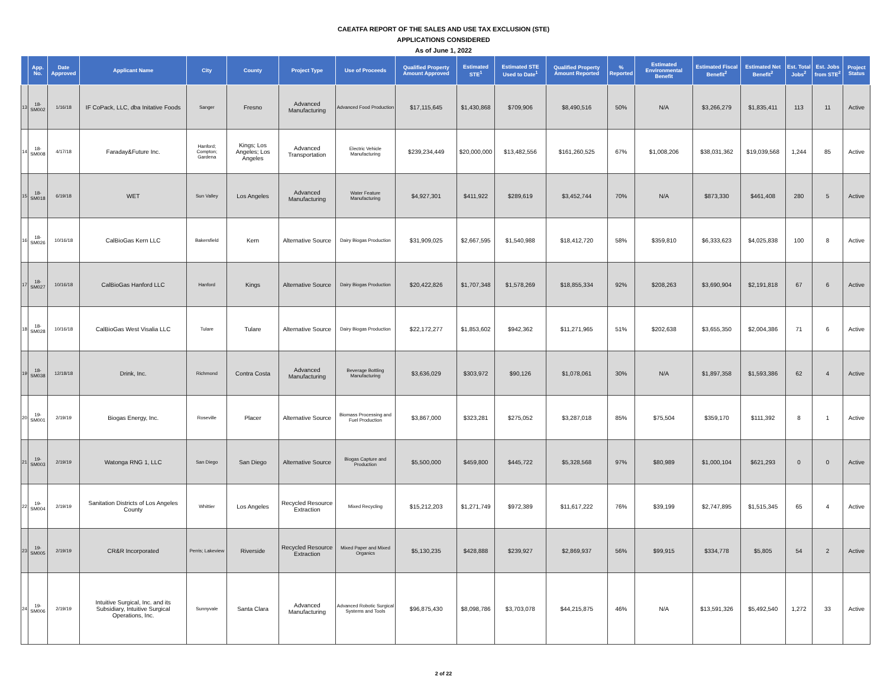CAEATFA REPORT OF THE SALES AND USE TAX EXCLUSION (STE)
APPLICATIONS CONSIDERED
As of June 1, 2022
| | App. No. | Date Approved | Applicant Name | City | County | Project Type | Use of Proceeds | Qualified Property Amount Approved | Estimated STE<sup>1</sup> | Estimated STE Used to Date<sup>1</sup> | Qualified Property Amount Reported | % Reported | Estimated Environmental Benefit | Estimated Fiscal Benefit<sup>2</sup> | Estimated Net Benefit<sup>2</sup> | Est. Total Jobs<sup>2</sup> | Est. Jobs from STE<sup>2</sup> | Project Status |
| --- | --- | --- | --- | --- | --- | --- | --- | --- | --- | --- | --- | --- | --- | --- | --- | --- | --- | --- |
| 13 | 18-SM002 | 1/16/18 | IF CoPack, LLC, dba Initative Foods | Sanger | Fresno | Advanced Manufacturing | Advanced Food Production | $17,115,645 | $1,430,868 | $709,906 | $8,490,516 | 50% | N/A | $3,266,279 | $1,835,411 | 113 | 11 | Active |
| 14 | 18-SM008 | 4/17/18 | Faraday&Future Inc. | Hanford; Compton; Gardena | Kings; Los Angeles; Los Angeles | Advanced Transportation | Electric Vehicle Manufacturing | $239,234,449 | $20,000,000 | $13,482,556 | $161,260,525 | 67% | $1,008,206 | $38,031,362 | $19,039,568 | 1,244 | 85 | Active |
| 15 | 18-SM018 | 6/19/18 | WET | Sun Valley | Los Angeles | Advanced Manufacturing | Water Feature Manufacturing | $4,927,301 | $411,922 | $289,619 | $3,452,744 | 70% | N/A | $873,330 | $461,408 | 280 | 5 | Active |
| 16 | 18-SM026 | 10/16/18 | CalBioGas Kern LLC | Bakersfield | Kern | Alternative Source | Dairy Biogas Production | $31,909,025 | $2,667,595 | $1,540,988 | $18,412,720 | 58% | $359,810 | $6,333,623 | $4,025,838 | 100 | 8 | Active |
| 17 | 18-SM027 | 10/16/18 | CalBioGas Hanford LLC | Hanford | Kings | Alternative Source | Dairy Biogas Production | $20,422,826 | $1,707,348 | $1,578,269 | $18,855,334 | 92% | $208,263 | $3,690,904 | $2,191,818 | 67 | 6 | Active |
| 18 | 18-SM028 | 10/16/18 | CalBioGas West Visalia LLC | Tulare | Tulare | Alternative Source | Dairy Biogas Production | $22,172,277 | $1,853,602 | $942,362 | $11,271,965 | 51% | $202,638 | $3,655,350 | $2,004,386 | 71 | 6 | Active |
| 19 | 18-SM038 | 12/18/18 | Drink, Inc. | Richmond | Contra Costa | Advanced Manufacturing | Beverage Bottling Manufacturing | $3,636,029 | $303,972 | $90,126 | $1,078,061 | 30% | N/A | $1,897,358 | $1,593,386 | 62 | 4 | Active |
| 20 | 19-SM001 | 2/19/19 | Biogas Energy, Inc. | Roseville | Placer | Alternative Source | Biomass Processing and Fuel Production | $3,867,000 | $323,281 | $275,052 | $3,287,018 | 85% | $75,504 | $359,170 | $111,392 | 8 | 1 | Active |
| 21 | 19-SM003 | 2/19/19 | Watonga RNG 1, LLC | San Diego | San Diego | Alternative Source | Biogas Capture and Production | $5,500,000 | $459,800 | $445,722 | $5,328,568 | 97% | $80,989 | $1,000,104 | $621,293 | 0 | 0 | Active |
| 22 | 19-SM004 | 2/19/19 | Sanitation Districts of Los Angeles County | Whittier | Los Angeles | Recycled Resource Extraction | Mixed Recycling | $15,212,203 | $1,271,749 | $972,389 | $11,617,222 | 76% | $39,199 | $2,747,895 | $1,515,345 | 65 | 4 | Active |
| 23 | 19-SM005 | 2/19/19 | CR&R Incorporated | Perris; Lakeview | Riverside | Recycled Resource Extraction | Mixed Paper and Mixed Organics | $5,130,235 | $428,888 | $239,927 | $2,869,937 | 56% | $99,915 | $334,778 | $5,805 | 54 | 2 | Active |
| 24 | 19-SM006 | 2/19/19 | Intuitive Surgical, Inc. and its Subsidiary, Intuitive Surgical Operations, Inc. | Sunnyvale | Santa Clara | Advanced Manufacturing | Advanced Robotic Surgical Systems and Tools | $96,875,430 | $8,098,786 | $3,703,078 | $44,215,875 | 46% | N/A | $13,591,326 | $5,492,540 | 1,272 | 33 | Active |
2 of 22